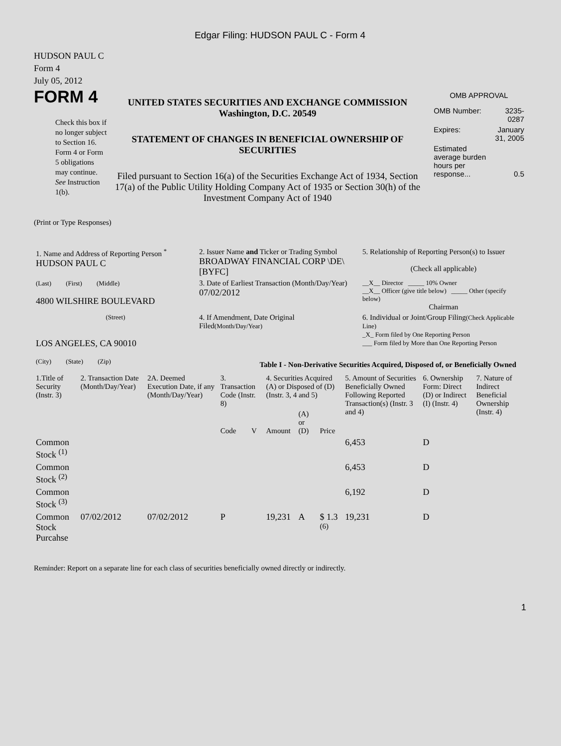Edgar Filing: HUDSON PAUL C - Form 4
HUDSON PAUL C
Form 4
July 05, 2012
FORM 4
Check this box if no longer subject to Section 16. Form 4 or Form 5 obligations may continue. See Instruction 1(b).
UNITED STATES SECURITIES AND EXCHANGE COMMISSION
Washington, D.C. 20549
STATEMENT OF CHANGES IN BENEFICIAL OWNERSHIP OF SECURITIES
Filed pursuant to Section 16(a) of the Securities Exchange Act of 1934, Section 17(a) of the Public Utility Holding Company Act of 1935 or Section 30(h) of the Investment Company Act of 1940
OMB APPROVAL
| OMB Number: | 3235-0287 |
| Expires: | January 31, 2005 |
| Estimated average burden hours per response... | 0.5 |
(Print or Type Responses)
| 1. Name and Address of Reporting Person <sup>*</sup> HUDSON PAUL C | 2. Issuer Name and Ticker or Trading Symbol BROADWAY FINANCIAL CORP \DE\ [BYFC] | 5. Relationship of Reporting Person(s) to Issuer (Check all applicable) |
| (Last) (First) (Middle) 4800 WILSHIRE BOULEVARD | 3. Date of Earliest Transaction (Month/Day/Year) 07/02/2012 | __X__ Director _____ 10% Owner __X__ Officer (give title below) _____ Other (specify below) Chairman |
| (Street) LOS ANGELES, CA 90010 (City) (State) (Zip) | 4. If Amendment, Date Original Filed (Month/Day/Year) | 6. Individual or Joint/Group Filing (Check Applicable Line) _X_ Form filed by One Reporting Person ___ Form filed by More than One Reporting Person |
Table I - Non-Derivative Securities Acquired, Disposed of, or Beneficially Owned
| 1.Title of Security (Instr. 3) | 2. Transaction Date (Month/Day/Year) | 2A. Deemed Execution Date, if any (Month/Day/Year) | 3. Transaction Code (Instr. 8) | | 4. Securities Acquired (A) or Disposed of (D) (Instr. 3, 4 and 5) | | | 5. Amount of Securities Beneficially Owned Following Reported Transaction(s) (Instr. 3 and 4) | 6. Ownership Form: Direct (D) or Indirect (I) (Instr. 4) | 7. Nature of Indirect Beneficial Ownership (Instr. 4) |
| --- | --- | --- | --- | --- | --- | --- | --- | --- | --- | --- |
| | | | Code | V | Amount | (A) or (D) | Price | | | |
| Common Stock <sup>(1)</sup> | | | | | | | | 6,453 | D | |
| Common Stock <sup>(2)</sup> | | | | | | | | 6,453 | D | |
| Common Stock <sup>(3)</sup> | | | | | | | | 6,192 | D | |
| Common Stock Purcahse | 07/02/2012 | 07/02/2012 | P | | 19,231 | A | $ 1.3 <sup>(6)</sup> | 19,231 | D | |
Reminder: Report on a separate line for each class of securities beneficially owned directly or indirectly.
1